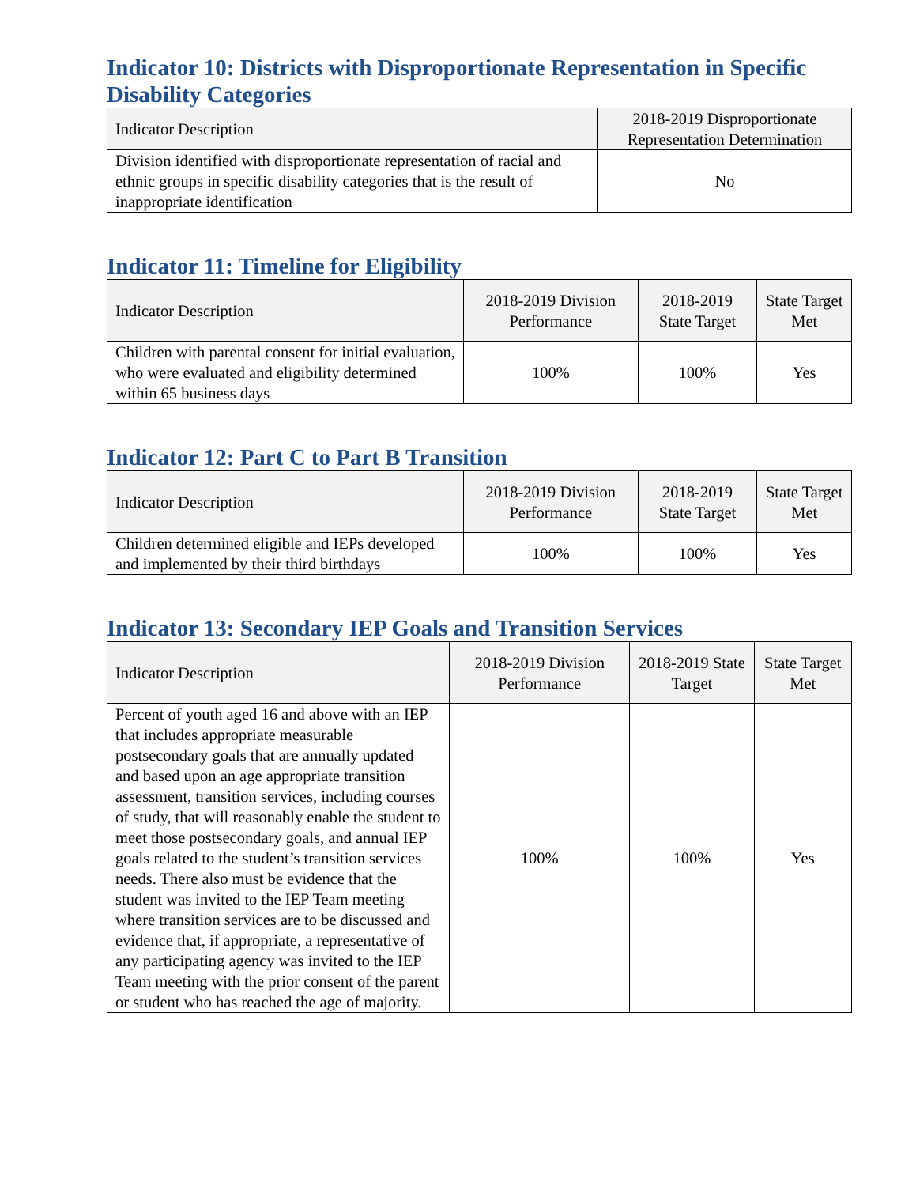Indicator 10: Districts with Disproportionate Representation in Specific Disability Categories
| Indicator Description | 2018-2019 Disproportionate Representation Determination |
| --- | --- |
| Division identified with disproportionate representation of racial and ethnic groups in specific disability categories that is the result of inappropriate identification | No |
Indicator 11: Timeline for Eligibility
| Indicator Description | 2018-2019 Division Performance | 2018-2019 State Target | State Target Met |
| --- | --- | --- | --- |
| Children with parental consent for initial evaluation, who were evaluated and eligibility determined within 65 business days | 100% | 100% | Yes |
Indicator 12: Part C to Part B Transition
| Indicator Description | 2018-2019 Division Performance | 2018-2019 State Target | State Target Met |
| --- | --- | --- | --- |
| Children determined eligible and IEPs developed and implemented by their third birthdays | 100% | 100% | Yes |
Indicator 13: Secondary IEP Goals and Transition Services
| Indicator Description | 2018-2019 Division Performance | 2018-2019 State Target | State Target Met |
| --- | --- | --- | --- |
| Percent of youth aged 16 and above with an IEP that includes appropriate measurable postsecondary goals that are annually updated and based upon an age appropriate transition assessment, transition services, including courses of study, that will reasonably enable the student to meet those postsecondary goals, and annual IEP goals related to the student’s transition services needs. There also must be evidence that the student was invited to the IEP Team meeting where transition services are to be discussed and evidence that, if appropriate, a representative of any participating agency was invited to the IEP Team meeting with the prior consent of the parent or student who has reached the age of majority. | 100% | 100% | Yes |